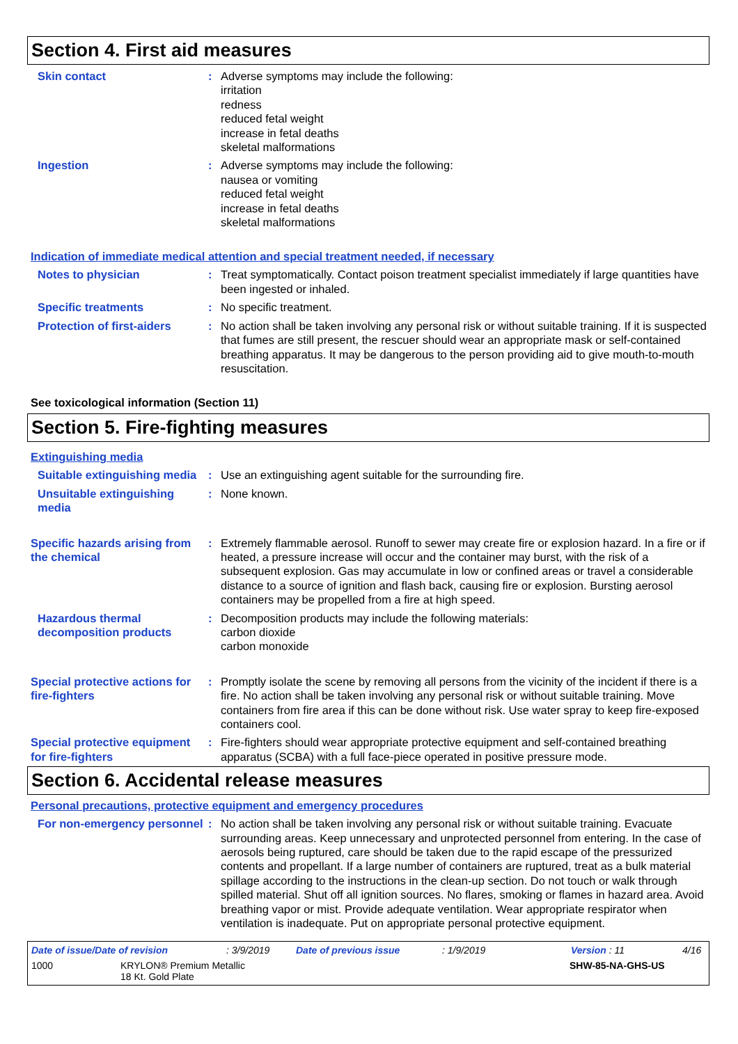Section 4. First aid measures
Skin contact : Adverse symptoms may include the following:
irritation
redness
reduced fetal weight
increase in fetal deaths
skeletal malformations
Ingestion : Adverse symptoms may include the following:
nausea or vomiting
reduced fetal weight
increase in fetal deaths
skeletal malformations
Indication of immediate medical attention and special treatment needed, if necessary
Notes to physician : Treat symptomatically. Contact poison treatment specialist immediately if large quantities have been ingested or inhaled.
Specific treatments : No specific treatment.
Protection of first-aiders
: No action shall be taken involving any personal risk or without suitable training. If it is suspected that fumes are still present, the rescuer should wear an appropriate mask or self-contained breathing apparatus. It may be dangerous to the person providing aid to give mouth-to-mouth resuscitation.
See toxicological information (Section 11)
Section 5. Fire-fighting measures
Extinguishing media
Suitable extinguishing media
: Use an extinguishing agent suitable for the surrounding fire.
Unsuitable extinguishing media
: None known.
Specific hazards arising from the chemical
: Extremely flammable aerosol. Runoff to sewer may create fire or explosion hazard. In a fire or if heated, a pressure increase will occur and the container may burst, with the risk of a subsequent explosion. Gas may accumulate in low or confined areas or travel a considerable distance to a source of ignition and flash back, causing fire or explosion. Bursting aerosol containers may be propelled from a fire at high speed.
Hazardous thermal decomposition products
: Decomposition products may include the following materials:
carbon dioxide
carbon monoxide
Special protective actions for fire-fighters
: Promptly isolate the scene by removing all persons from the vicinity of the incident if there is a fire. No action shall be taken involving any personal risk or without suitable training. Move containers from fire area if this can be done without risk. Use water spray to keep fire-exposed containers cool.
Special protective equipment for fire-fighters
: Fire-fighters should wear appropriate protective equipment and self-contained breathing apparatus (SCBA) with a full face-piece operated in positive pressure mode.
Section 6. Accidental release measures
Personal precautions, protective equipment and emergency procedures
For non-emergency personnel
: No action shall be taken involving any personal risk or without suitable training. Evacuate surrounding areas. Keep unnecessary and unprotected personnel from entering. In the case of aerosols being ruptured, care should be taken due to the rapid escape of the pressurized contents and propellant. If a large number of containers are ruptured, treat as a bulk material spillage according to the instructions in the clean-up section. Do not touch or walk through spilled material. Shut off all ignition sources. No flares, smoking or flames in hazard area. Avoid breathing vapor or mist. Provide adequate ventilation. Wear appropriate respirator when ventilation is inadequate. Put on appropriate personal protective equipment.
Date of issue/Date of revision: 3/9/2019 Date of previous issue: 1/9/2019 Version : 11 4/16
1000 KRYLON® Premium Metallic
18 Kt. Gold Plate SHW-85-NA-GHS-US